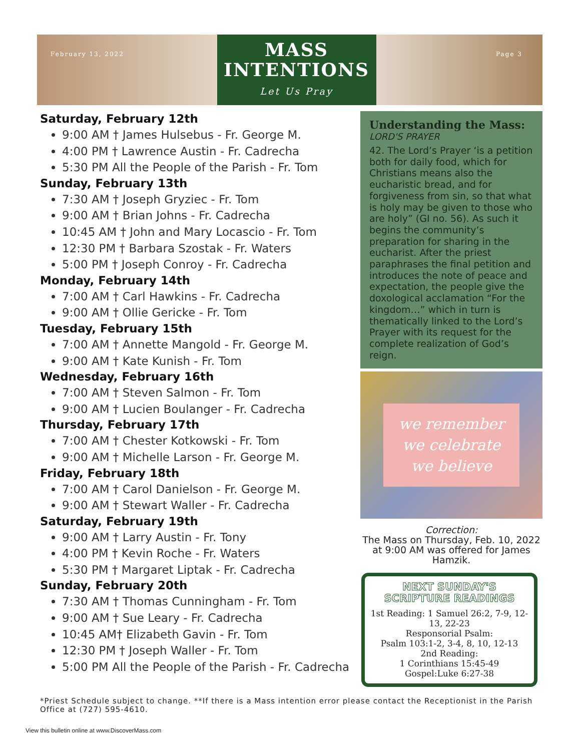February 13, 2022
MASS INTENTIONS
Let Us Pray
Page 3
Saturday, February 12th
9:00 AM † James Hulsebus - Fr. George M.
4:00 PM † Lawrence Austin - Fr. Cadrecha
5:30 PM All the People of the Parish - Fr. Tom
Sunday, February 13th
7:30 AM † Joseph Gryziec - Fr. Tom
9:00 AM † Brian Johns - Fr. Cadrecha
10:45 AM † John and Mary Locascio - Fr. Tom
12:30 PM † Barbara Szostak - Fr. Waters
5:00 PM † Joseph Conroy - Fr. Cadrecha
Monday, February 14th
7:00 AM † Carl Hawkins - Fr. Cadrecha
9:00 AM † Ollie Gericke - Fr. Tom
Tuesday, February 15th
7:00 AM † Annette Mangold - Fr. George M.
9:00 AM † Kate Kunish - Fr. Tom
Wednesday, February 16th
7:00 AM † Steven Salmon - Fr. Tom
9:00 AM † Lucien Boulanger - Fr. Cadrecha
Thursday, February 17th
7:00 AM † Chester Kotkowski - Fr. Tom
9:00 AM † Michelle Larson - Fr. George M.
Friday, February 18th
7:00 AM † Carol Danielson - Fr. George M.
9:00 AM † Stewart Waller - Fr. Cadrecha
Saturday, February 19th
9:00 AM † Larry Austin - Fr. Tony
4:00 PM † Kevin Roche - Fr. Waters
5:30 PM † Margaret Liptak - Fr. Cadrecha
Sunday, February 20th
7:30 AM † Thomas Cunningham - Fr. Tom
9:00 AM † Sue Leary - Fr. Cadrecha
10:45 AM† Elizabeth Gavin - Fr. Tom
12:30 PM † Joseph Waller - Fr. Tom
5:00 PM All the People of the Parish - Fr. Cadrecha
Understanding the Mass:
LORD'S PRAYER
42. The Lord’s Prayer ‘is a petition both for daily food, which for Christians means also the eucharistic bread, and for forgiveness from sin, so that what is holy may be given to those who are holy” (GI no. 56). As such it begins the community’s preparation for sharing in the eucharist. After the priest paraphrases the final petition and introduces the note of peace and expectation, the people give the doxological acclamation “For the kingdom…” which in turn is thematically linked to the Lord’s Prayer with its request for the complete realization of God’s reign.
we remember
we celebrate
we believe
Correction:
The Mass on Thursday, Feb. 10, 2022 at 9:00 AM was offered for James Hamzik.
NEXT SUNDAY'S
SCRIPTURE READINGS
1st Reading: 1 Samuel 26:2, 7-9, 12-13, 22-23
Responsorial Psalm:
Psalm 103:1-2, 3-4, 8, 10, 12-13
2nd Reading:
1 Corinthians 15:45-49
Gospel:Luke 6:27-38
*Priest Schedule subject to change. **If there is a Mass intention error please contact the Receptionist in the Parish Office at (727) 595-4610.
View this bulletin online at www.DiscoverMass.com